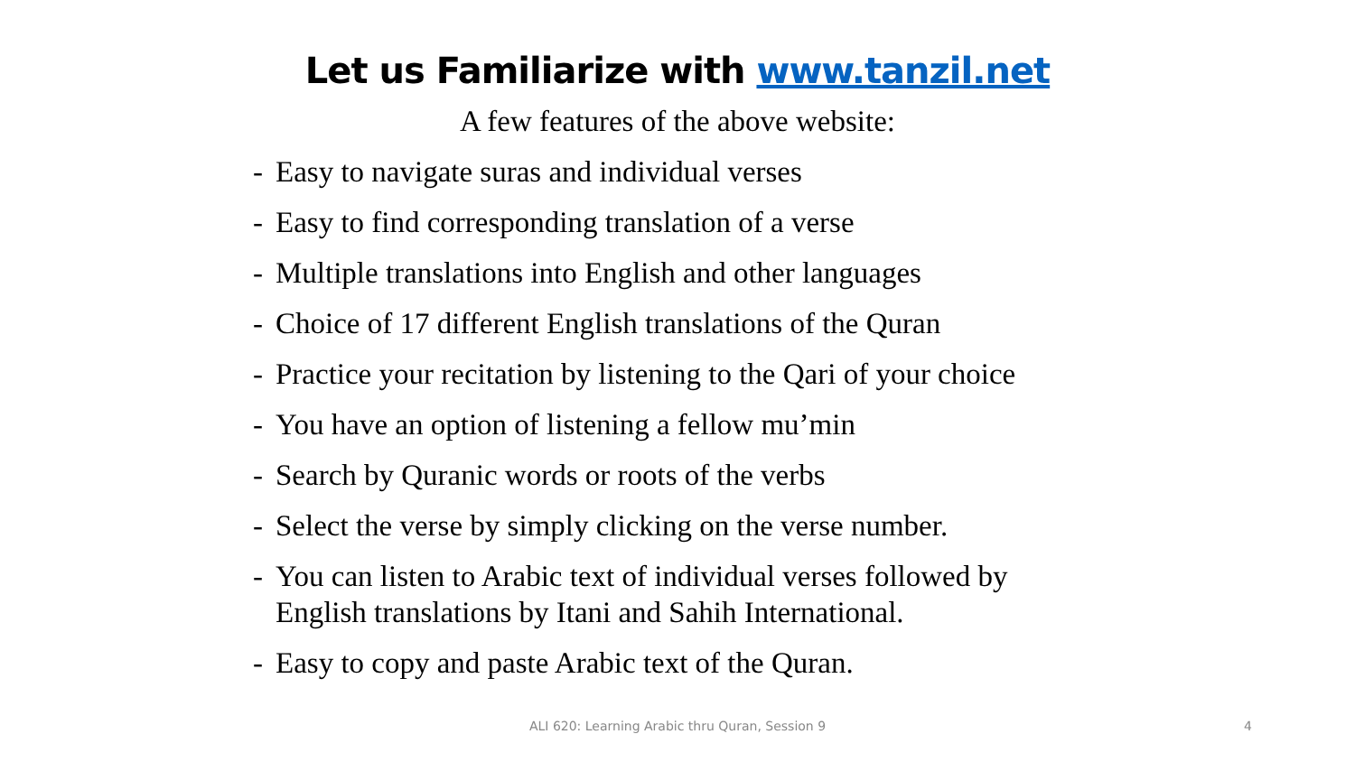Let us Familiarize with www.tanzil.net
A few features of the above website:
- Easy to navigate suras and individual verses
- Easy to find corresponding translation of a verse
- Multiple translations into English and other languages
- Choice of 17 different English translations of the Quran
- Practice your recitation by listening to the Qari of your choice
- You have an option of listening a fellow mu’min
- Search by Quranic words or roots of the verbs
- Select the verse by simply clicking on the verse number.
- You can listen to Arabic text of individual verses followed by
English translations by Itani and Sahih International.
- Easy to copy and paste Arabic text of the Quran.
ALI 620: Learning Arabic thru Quran, Session 9
4